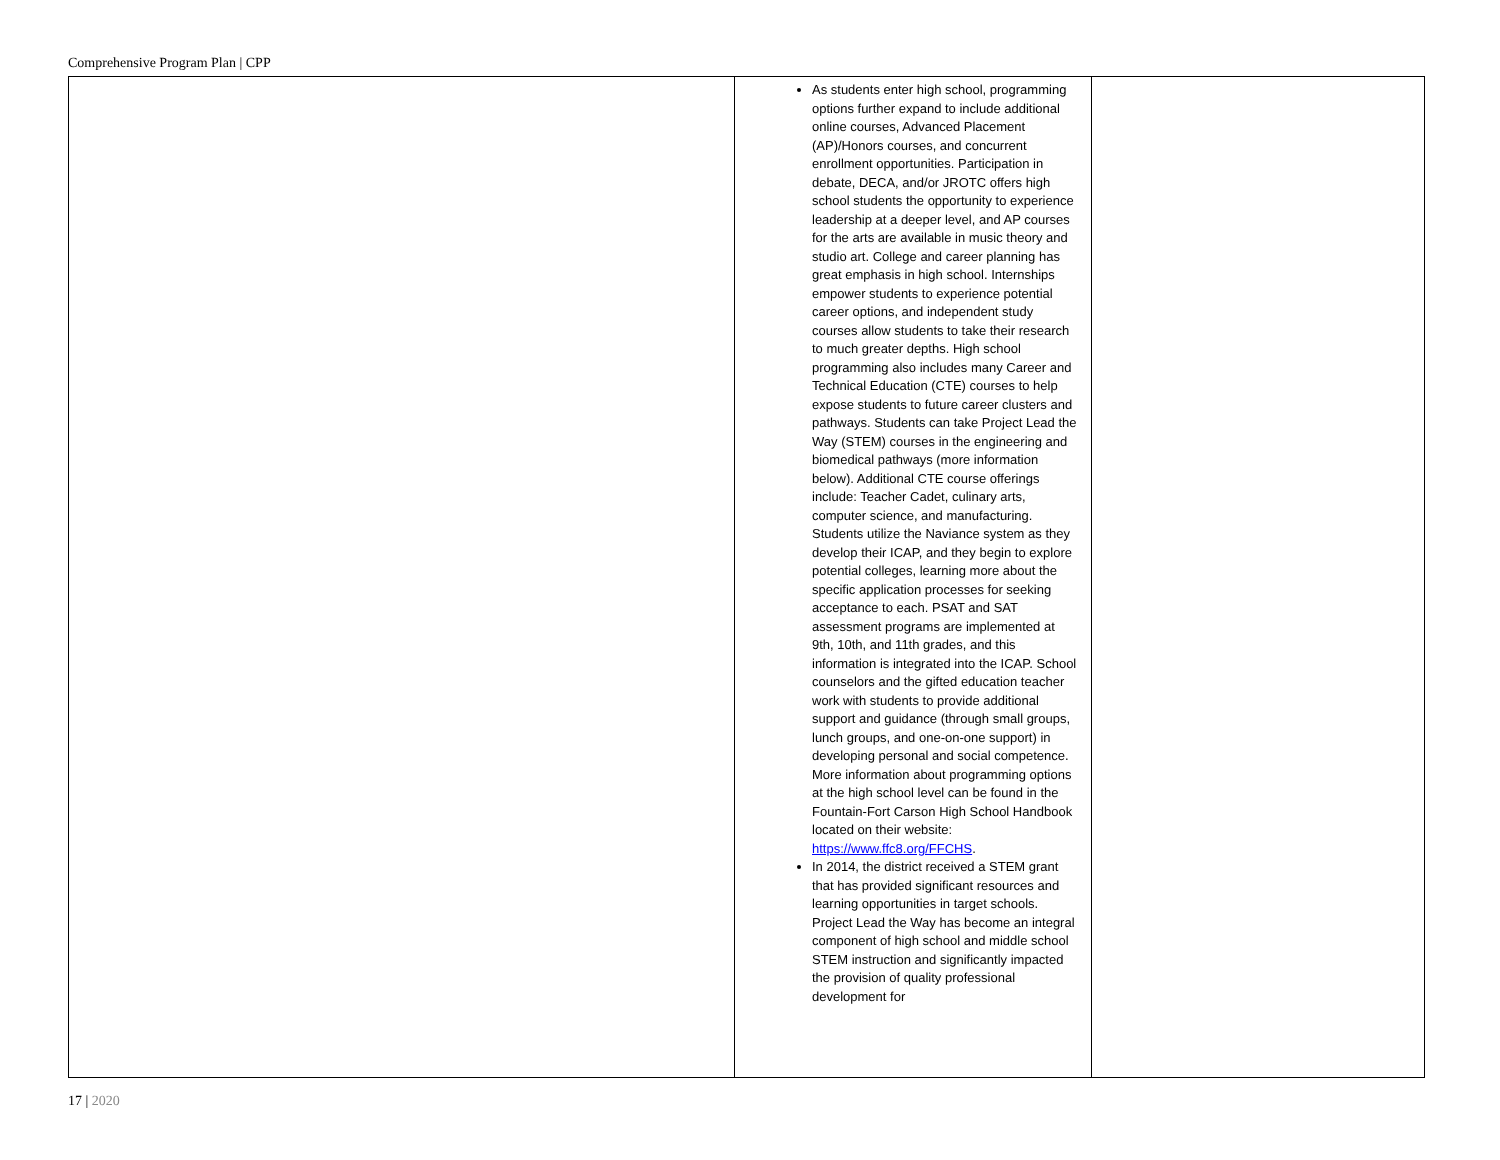Comprehensive Program Plan | CPP
| | As students enter high school, programming options further expand to include additional online courses, Advanced Placement (AP)/Honors courses, and concurrent enrollment opportunities. Participation in debate, DECA, and/or JROTC offers high school students the opportunity to experience leadership at a deeper level, and AP courses for the arts are available in music theory and studio art. College and career planning has great emphasis in high school. Internships empower students to experience potential career options, and independent study courses allow students to take their research to much greater depths. High school programming also includes many Career and Technical Education (CTE) courses to help expose students to future career clusters and pathways. Students can take Project Lead the Way (STEM) courses in the engineering and biomedical pathways (more information below). Additional CTE course offerings include: Teacher Cadet, culinary arts, computer science, and manufacturing. Students utilize the Naviance system as they develop their ICAP, and they begin to explore potential colleges, learning more about the specific application processes for seeking acceptance to each. PSAT and SAT assessment programs are implemented at 9th, 10th, and 11th grades, and this information is integrated into the ICAP. School counselors and the gifted education teacher work with students to provide additional support and guidance (through small groups, lunch groups, and one-on-one support) in developing personal and social competence. More information about programming options at the high school level can be found in the Fountain-Fort Carson High School Handbook located on their website: https://www.ffc8.org/FFCHS . In 2014, the district received a STEM grant that has provided significant resources and learning opportunities in target schools. Project Lead the Way has become an integral component of high school and middle school STEM instruction and significantly impacted the provision of quality professional development for | |
17 | 2020